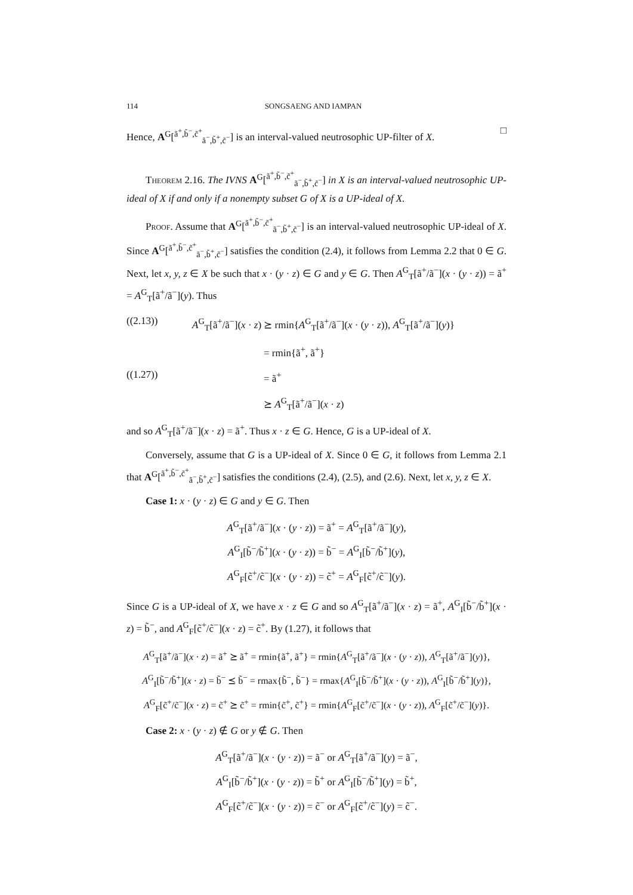114 SONGSAENG AND IAMPAN
Hence, A<sup>G</sup>[<sup>ã<sup>+</sup>,b̃<sup>−</sup>,c̃<sup>+</sup></sup><sub>ã<sup>−</sup>,b̃<sup>+</sup>,c̃<sup>−</sup></sub>] is an interval-valued neutrosophic UP-filter of X. □
Theorem 2.16. The IVNS A<sup>G</sup>[<sup>ã<sup>+</sup>,b̃<sup>−</sup>,c̃<sup>+</sup></sup><sub>ã<sup>−</sup>,b̃<sup>+</sup>,c̃<sup>−</sup></sub>] in X is an interval-valued neutrosophic UP-ideal of X if and only if a nonempty subset G of X is a UP-ideal of X.
Proof. Assume that A<sup>G</sup>[<sup>ã<sup>+</sup>,b̃<sup>−</sup>,c̃<sup>+</sup></sup><sub>ã<sup>−</sup>,b̃<sup>+</sup>,c̃<sup>−</sup></sub>] is an interval-valued neutrosophic UP-ideal of X. Since A<sup>G</sup>[<sup>ã<sup>+</sup>,b̃<sup>−</sup>,c̃<sup>+</sup></sup><sub>ã<sup>−</sup>,b̃<sup>+</sup>,c̃<sup>−</sup></sub>] satisfies the condition (2.4), it follows from Lemma 2.2 that 0 ∈ G. Next, let x, y, z ∈ X be such that x · (y · z) ∈ G and y ∈ G. Then A<sup>G</sup><sub>T</sub>[ã<sup>+</sup>/ã<sup>−</sup>](x · (y · z)) = ã<sup>+</sup> = A<sup>G</sup><sub>T</sub>[ã<sup>+</sup>/ã<sup>−</sup>](y). Thus
((2.13)) A<sup>G</sup><sub>T</sub>[ã<sup>+</sup>/ã<sup>−</sup>](x · z) ⪰ rmin{A<sup>G</sup><sub>T</sub>[ã<sup>+</sup>/ã<sup>−</sup>](x · (y · z)), A<sup>G</sup><sub>T</sub>[ã<sup>+</sup>/ã<sup>−</sup>](y)}
= rmin{ã<sup>+</sup>, ã<sup>+</sup>}
((1.27)) = ã<sup>+</sup>
⪰ A<sup>G</sup><sub>T</sub>[ã<sup>+</sup>/ã<sup>−</sup>](x · z)
and so A<sup>G</sup><sub>T</sub>[ã<sup>+</sup>/ã<sup>−</sup>](x · z) = ã<sup>+</sup>. Thus x · z ∈ G. Hence, G is a UP-ideal of X.
Conversely, assume that G is a UP-ideal of X. Since 0 ∈ G, it follows from Lemma 2.1 that A<sup>G</sup>[<sup>ã<sup>+</sup>,b̃<sup>−</sup>,c̃<sup>+</sup></sup><sub>ã<sup>−</sup>,b̃<sup>+</sup>,c̃<sup>−</sup></sub>] satisfies the conditions (2.4), (2.5), and (2.6). Next, let x, y, z ∈ X.
Case 1: x · (y · z) ∈ G and y ∈ G. Then
A<sup>G</sup><sub>T</sub>[ã<sup>+</sup>/ã<sup>−</sup>](x · (y · z)) = ã<sup>+</sup> = A<sup>G</sup><sub>T</sub>[ã<sup>+</sup>/ã<sup>−</sup>](y),
A<sup>G</sup><sub>I</sub>[b̃<sup>−</sup>/b̃<sup>+</sup>](x · (y · z)) = b̃<sup>−</sup> = A<sup>G</sup><sub>I</sub>[b̃<sup>−</sup>/b̃<sup>+</sup>](y),
A<sup>G</sup><sub>F</sub>[c̃<sup>+</sup>/c̃<sup>−</sup>](x · (y · z)) = c̃<sup>+</sup> = A<sup>G</sup><sub>F</sub>[c̃<sup>+</sup>/c̃<sup>−</sup>](y).
Since G is a UP-ideal of X, we have x · z ∈ G and so A<sup>G</sup><sub>T</sub>[ã<sup>+</sup>/ã<sup>−</sup>](x · z) = ã<sup>+</sup>, A<sup>G</sup><sub>I</sub>[b̃<sup>−</sup>/b̃<sup>+</sup>](x · z) = b̃<sup>−</sup>, and A<sup>G</sup><sub>F</sub>[c̃<sup>+</sup>/c̃<sup>−</sup>](x · z) = c̃<sup>+</sup>. By (1.27), it follows that
A<sup>G</sup><sub>T</sub>[ã<sup>+</sup>/ã<sup>−</sup>](x · z) = ã<sup>+</sup> ⪰ ã<sup>+</sup> = rmin{ã<sup>+</sup>, ã<sup>+</sup>} = rmin{A<sup>G</sup><sub>T</sub>[ã<sup>+</sup>/ã<sup>−</sup>](x · (y · z)), A<sup>G</sup><sub>T</sub>[ã<sup>+</sup>/ã<sup>−</sup>](y)},
A<sup>G</sup><sub>I</sub>[b̃<sup>−</sup>/b̃<sup>+</sup>](x · z) = b̃<sup>−</sup> ⪯ b̃<sup>−</sup> = rmax{b̃<sup>−</sup>, b̃<sup>−</sup>} = rmax{A<sup>G</sup><sub>I</sub>[b̃<sup>−</sup>/b̃<sup>+</sup>](x · (y · z)), A<sup>G</sup><sub>I</sub>[b̃<sup>−</sup>/b̃<sup>+</sup>](y)},
A<sup>G</sup><sub>F</sub>[c̃<sup>+</sup>/c̃<sup>−</sup>](x · z) = c̃<sup>+</sup> ⪰ c̃<sup>+</sup> = rmin{c̃<sup>+</sup>, c̃<sup>+</sup>} = rmin{A<sup>G</sup><sub>F</sub>[c̃<sup>+</sup>/c̃<sup>−</sup>](x · (y · z)), A<sup>G</sup><sub>F</sub>[c̃<sup>+</sup>/c̃<sup>−</sup>](y)}.
Case 2: x · (y · z) ∉ G or y ∉ G. Then
A<sup>G</sup><sub>T</sub>[ã<sup>+</sup>/ã<sup>−</sup>](x · (y · z)) = ã<sup>−</sup> or A<sup>G</sup><sub>T</sub>[ã<sup>+</sup>/ã<sup>−</sup>](y) = ã<sup>−</sup>,
A<sup>G</sup><sub>I</sub>[b̃<sup>−</sup>/b̃<sup>+</sup>](x · (y · z)) = b̃<sup>+</sup> or A<sup>G</sup><sub>I</sub>[b̃<sup>−</sup>/b̃<sup>+</sup>](y) = b̃<sup>+</sup>,
A<sup>G</sup><sub>F</sub>[c̃<sup>+</sup>/c̃<sup>−</sup>](x · (y · z)) = c̃<sup>−</sup> or A<sup>G</sup><sub>F</sub>[c̃<sup>+</sup>/c̃<sup>−</sup>](y) = c̃<sup>−</sup>.